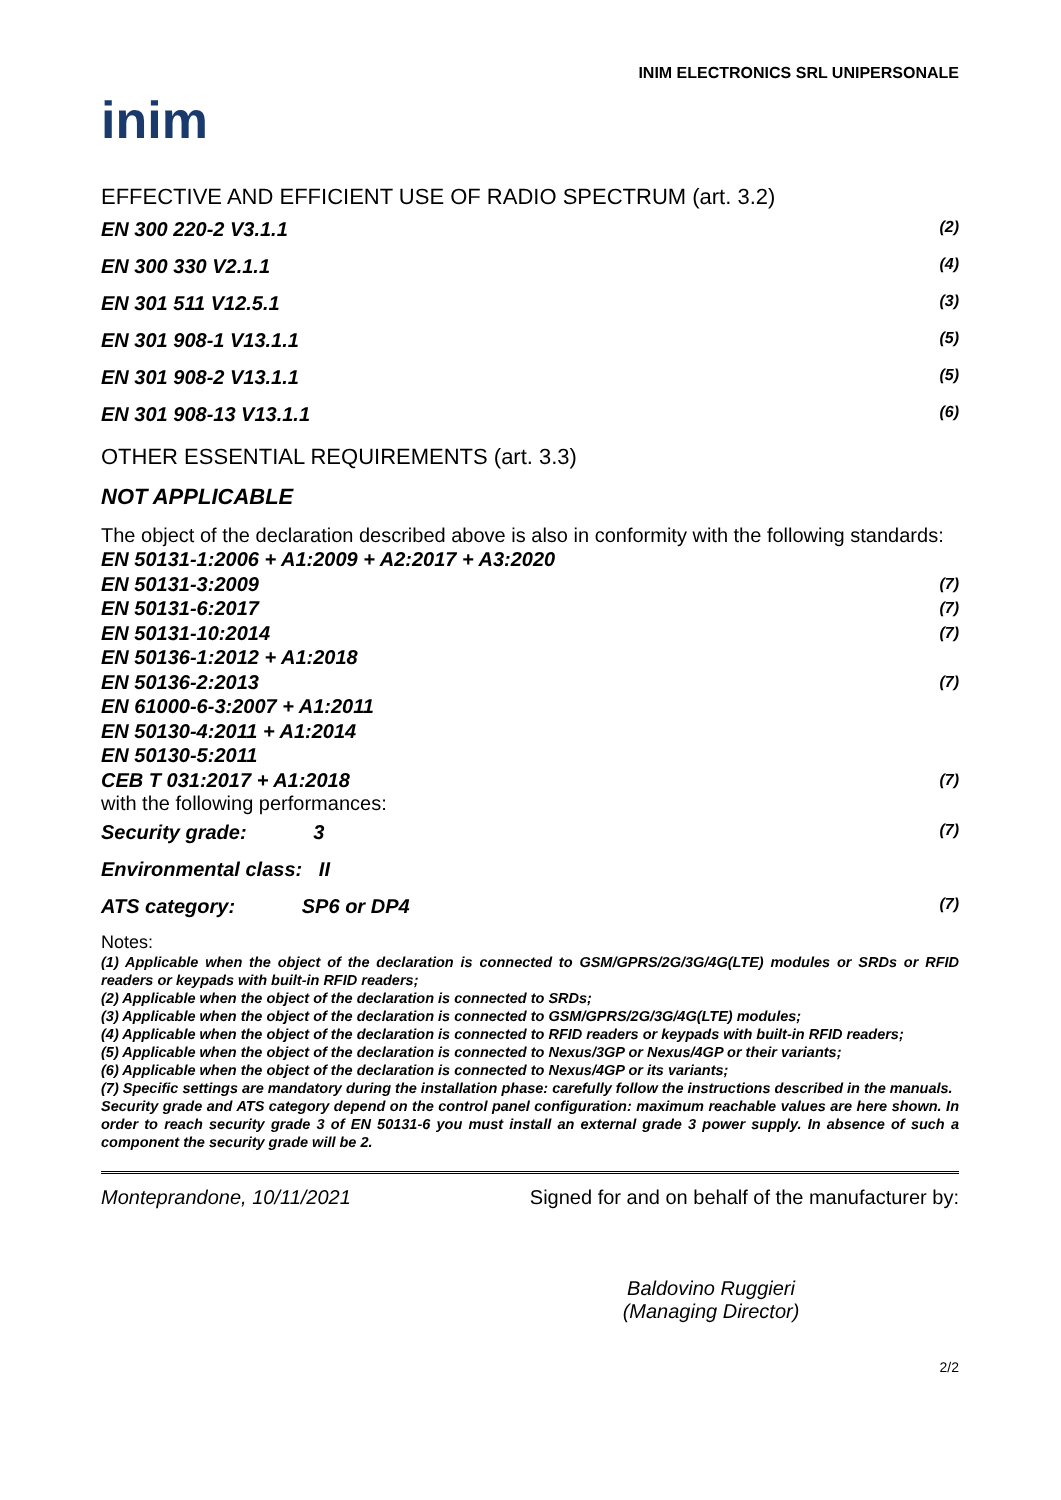INIM ELECTRONICS SRL UNIPERSONALE
inim
EFFECTIVE AND EFFICIENT USE OF RADIO SPECTRUM (art. 3.2)
EN 300 220-2 V3.1.1 (2)
EN 300 330 V2.1.1 (4)
EN 301 511 V12.5.1 (3)
EN 301 908-1 V13.1.1 (5)
EN 301 908-2 V13.1.1 (5)
EN 301 908-13 V13.1.1 (6)
OTHER ESSENTIAL REQUIREMENTS (art. 3.3)
NOT APPLICABLE
The object of the declaration described above is also in conformity with the following standards:
EN 50131-1:2006 + A1:2009 + A2:2017 + A3:2020
EN 50131-3:2009 (7)
EN 50131-6:2017 (7)
EN 50131-10:2014 (7)
EN 50136-1:2012 + A1:2018
EN 50136-2:2013 (7)
EN 61000-6-3:2007 + A1:2011
EN 50130-4:2011 + A1:2014
EN 50130-5:2011
CEB T 031:2017 + A1:2018 (7)
with the following performances:
Security grade: 3 (7)
Environmental class: II
ATS category: SP6 or DP4 (7)
Notes:
(1) Applicable when the object of the declaration is connected to GSM/GPRS/2G/3G/4G(LTE) modules or SRDs or RFID readers or keypads with built-in RFID readers;
(2) Applicable when the object of the declaration is connected to SRDs;
(3) Applicable when the object of the declaration is connected to GSM/GPRS/2G/3G/4G(LTE) modules;
(4) Applicable when the object of the declaration is connected to RFID readers or keypads with built-in RFID readers;
(5) Applicable when the object of the declaration is connected to Nexus/3GP or Nexus/4GP or their variants;
(6) Applicable when the object of the declaration is connected to Nexus/4GP or its variants;
(7) Specific settings are mandatory during the installation phase: carefully follow the instructions described in the manuals.
Security grade and ATS category depend on the control panel configuration: maximum reachable values are here shown. In order to reach security grade 3 of EN 50131-6 you must install an external grade 3 power supply. In absence of such a component the security grade will be 2.
Monteprandone, 10/11/2021 Signed for and on behalf of the manufacturer by:
Baldovino Ruggieri
(Managing Director)
2/2